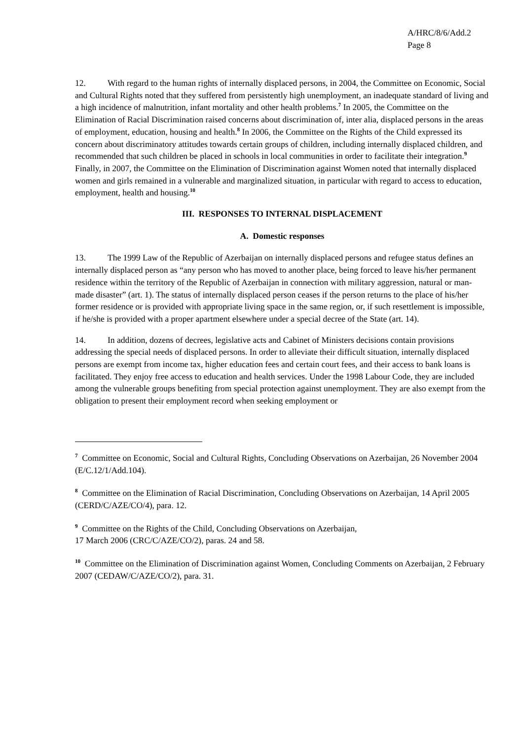A/HRC/8/6/Add.2
Page 8
12. With regard to the human rights of internally displaced persons, in 2004, the Committee on Economic, Social and Cultural Rights noted that they suffered from persistently high unemployment, an inadequate standard of living and a high incidence of malnutrition, infant mortality and other health problems.<sup>7</sup> In 2005, the Committee on the Elimination of Racial Discrimination raised concerns about discrimination of, inter alia, displaced persons in the areas of employment, education, housing and health.<sup>8</sup> In 2006, the Committee on the Rights of the Child expressed its concern about discriminatory attitudes towards certain groups of children, including internally displaced children, and recommended that such children be placed in schools in local communities in order to facilitate their integration.<sup>9</sup> Finally, in 2007, the Committee on the Elimination of Discrimination against Women noted that internally displaced women and girls remained in a vulnerable and marginalized situation, in particular with regard to access to education, employment, health and housing.<sup>10</sup>
III. RESPONSES TO INTERNAL DISPLACEMENT
A. Domestic responses
13. The 1999 Law of the Republic of Azerbaijan on internally displaced persons and refugee status defines an internally displaced person as “any person who has moved to another place, being forced to leave his/her permanent residence within the territory of the Republic of Azerbaijan in connection with military aggression, natural or man-made disaster” (art. 1). The status of internally displaced person ceases if the person returns to the place of his/her former residence or is provided with appropriate living space in the same region, or, if such resettlement is impossible, if he/she is provided with a proper apartment elsewhere under a special decree of the State (art. 14).
14. In addition, dozens of decrees, legislative acts and Cabinet of Ministers decisions contain provisions addressing the special needs of displaced persons. In order to alleviate their difficult situation, internally displaced persons are exempt from income tax, higher education fees and certain court fees, and their access to bank loans is facilitated. They enjoy free access to education and health services. Under the 1998 Labour Code, they are included among the vulnerable groups benefiting from special protection against unemployment. They are also exempt from the obligation to present their employment record when seeking employment or
<sup>7</sup> Committee on Economic, Social and Cultural Rights, Concluding Observations on Azerbaijan, 26 November 2004 (E/C.12/1/Add.104).
<sup>8</sup> Committee on the Elimination of Racial Discrimination, Concluding Observations on Azerbaijan, 14 April 2005 (CERD/C/AZE/CO/4), para. 12.
<sup>9</sup> Committee on the Rights of the Child, Concluding Observations on Azerbaijan,
17 March 2006 (CRC/C/AZE/CO/2), paras. 24 and 58.
<sup>10</sup> Committee on the Elimination of Discrimination against Women, Concluding Comments on Azerbaijan, 2 February 2007 (CEDAW/C/AZE/CO/2), para. 31.